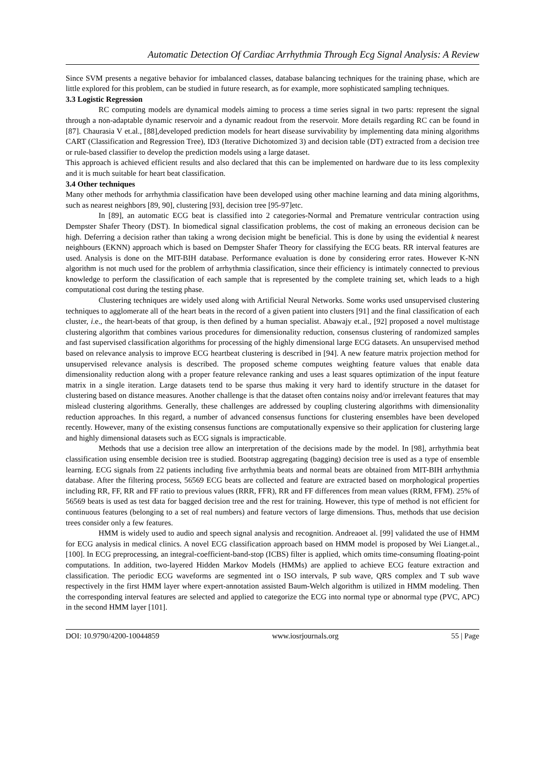Automatic Detection Of Cardiac Arrhythmia Through Ecg Signal Analysis: A Review
Since SVM presents a negative behavior for imbalanced classes, database balancing techniques for the training phase, which are little explored for this problem, can be studied in future research, as for example, more sophisticated sampling techniques.
3.3 Logistic Regression
RC computing models are dynamical models aiming to process a time series signal in two parts: represent the signal through a non-adaptable dynamic reservoir and a dynamic readout from the reservoir. More details regarding RC can be found in [87]. Chaurasia V et.al., [88],developed prediction models for heart disease survivability by implementing data mining algorithms CART (Classification and Regression Tree), ID3 (Iterative Dichotomized 3) and decision table (DT) extracted from a decision tree or rule-based classifier to develop the prediction models using a large dataset.
This approach is achieved efficient results and also declared that this can be implemented on hardware due to its less complexity and it is much suitable for heart beat classification.
3.4 Other techniques
Many other methods for arrhythmia classification have been developed using other machine learning and data mining algorithms, such as nearest neighbors [89, 90], clustering [93], decision tree [95-97]etc.
In [89], an automatic ECG beat is classified into 2 categories-Normal and Premature ventricular contraction using Dempster Shafer Theory (DST). In biomedical signal classification problems, the cost of making an erroneous decision can be high. Deferring a decision rather than taking a wrong decision might be beneficial. This is done by using the evidential k nearest neighbours (EKNN) approach which is based on Dempster Shafer Theory for classifying the ECG beats. RR interval features are used. Analysis is done on the MIT-BIH database. Performance evaluation is done by considering error rates. However K-NN algorithm is not much used for the problem of arrhythmia classification, since their efficiency is intimately connected to previous knowledge to perform the classification of each sample that is represented by the complete training set, which leads to a high computational cost during the testing phase.
Clustering techniques are widely used along with Artificial Neural Networks. Some works used unsupervised clustering techniques to agglomerate all of the heart beats in the record of a given patient into clusters [91] and the final classification of each cluster, i.e., the heart-beats of that group, is then defined by a human specialist. Abawajy et.al., [92] proposed a novel multistage clustering algorithm that combines various procedures for dimensionality reduction, consensus clustering of randomized samples and fast supervised classification algorithms for processing of the highly dimensional large ECG datasets. An unsupervised method based on relevance analysis to improve ECG heartbeat clustering is described in [94]. A new feature matrix projection method for unsupervised relevance analysis is described. The proposed scheme computes weighting feature values that enable data dimensionality reduction along with a proper feature relevance ranking and uses a least squares optimization of the input feature matrix in a single iteration. Large datasets tend to be sparse thus making it very hard to identify structure in the dataset for clustering based on distance measures. Another challenge is that the dataset often contains noisy and/or irrelevant features that may mislead clustering algorithms. Generally, these challenges are addressed by coupling clustering algorithms with dimensionality reduction approaches. In this regard, a number of advanced consensus functions for clustering ensembles have been developed recently. However, many of the existing consensus functions are computationally expensive so their application for clustering large and highly dimensional datasets such as ECG signals is impracticable.
Methods that use a decision tree allow an interpretation of the decisions made by the model. In [98], arrhythmia beat classification using ensemble decision tree is studied. Bootstrap aggregating (bagging) decision tree is used as a type of ensemble learning. ECG signals from 22 patients including five arrhythmia beats and normal beats are obtained from MIT-BIH arrhythmia database. After the filtering process, 56569 ECG beats are collected and feature are extracted based on morphological properties including RR, FF, RR and FF ratio to previous values (RRR, FFR), RR and FF differences from mean values (RRM, FFM). 25% of 56569 beats is used as test data for bagged decision tree and the rest for training. However, this type of method is not efficient for continuous features (belonging to a set of real numbers) and feature vectors of large dimensions. Thus, methods that use decision trees consider only a few features.
HMM is widely used to audio and speech signal analysis and recognition. Andreaoet al. [99] validated the use of HMM for ECG analysis in medical clinics. A novel ECG classification approach based on HMM model is proposed by Wei Lianget.al.,[100]. In ECG preprocessing, an integral-coefficient-band-stop (ICBS) filter is applied, which omits time-consuming floating-point computations. In addition, two-layered Hidden Markov Models (HMMs) are applied to achieve ECG feature extraction and classification. The periodic ECG waveforms are segmented int o ISO intervals, P sub wave, QRS complex and T sub wave respectively in the first HMM layer where expert-annotation assisted Baum-Welch algorithm is utilized in HMM modeling. Then the corresponding interval features are selected and applied to categorize the ECG into normal type or abnormal type (PVC, APC) in the second HMM layer [101].
DOI: 10.9790/4200-10044859 www.iosrjournals.org 55 | Page